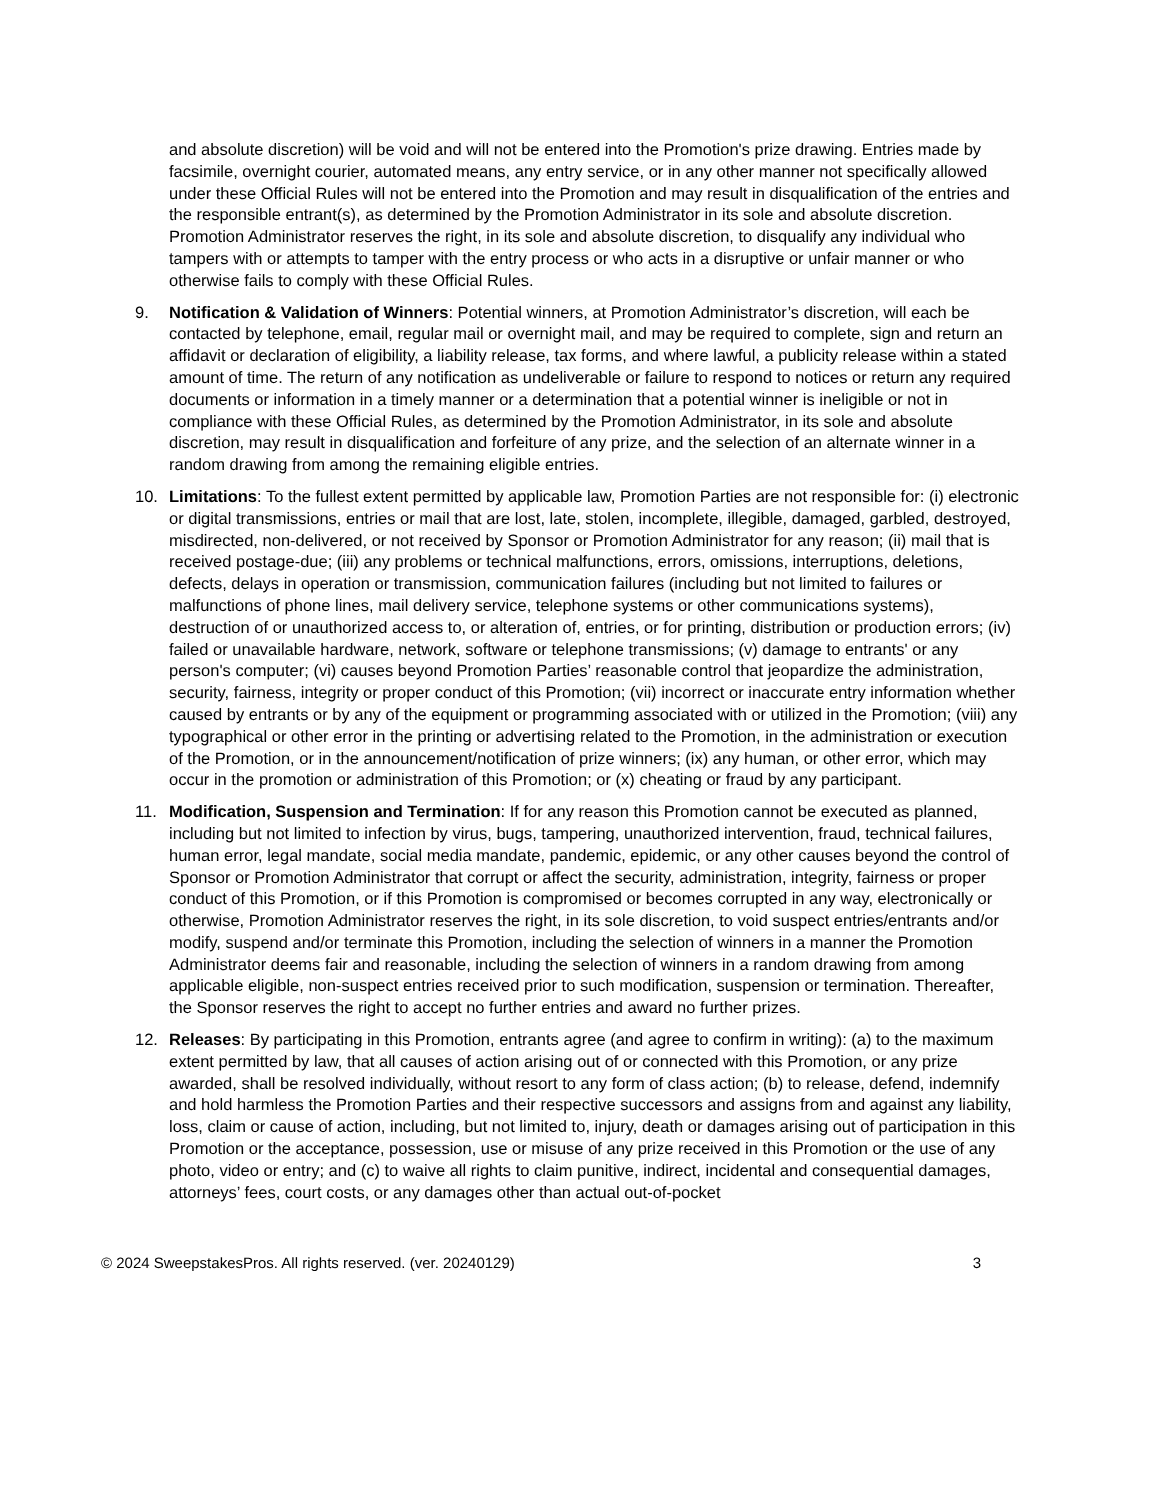and absolute discretion) will be void and will not be entered into the Promotion's prize drawing. Entries made by facsimile, overnight courier, automated means, any entry service, or in any other manner not specifically allowed under these Official Rules will not be entered into the Promotion and may result in disqualification of the entries and the responsible entrant(s), as determined by the Promotion Administrator in its sole and absolute discretion. Promotion Administrator reserves the right, in its sole and absolute discretion, to disqualify any individual who tampers with or attempts to tamper with the entry process or who acts in a disruptive or unfair manner or who otherwise fails to comply with these Official Rules.
9. Notification & Validation of Winners: Potential winners, at Promotion Administrator’s discretion, will each be contacted by telephone, email, regular mail or overnight mail, and may be required to complete, sign and return an affidavit or declaration of eligibility, a liability release, tax forms, and where lawful, a publicity release within a stated amount of time. The return of any notification as undeliverable or failure to respond to notices or return any required documents or information in a timely manner or a determination that a potential winner is ineligible or not in compliance with these Official Rules, as determined by the Promotion Administrator, in its sole and absolute discretion, may result in disqualification and forfeiture of any prize, and the selection of an alternate winner in a random drawing from among the remaining eligible entries.
10. Limitations: To the fullest extent permitted by applicable law, Promotion Parties are not responsible for: (i) electronic or digital transmissions, entries or mail that are lost, late, stolen, incomplete, illegible, damaged, garbled, destroyed, misdirected, non-delivered, or not received by Sponsor or Promotion Administrator for any reason; (ii) mail that is received postage-due; (iii) any problems or technical malfunctions, errors, omissions, interruptions, deletions, defects, delays in operation or transmission, communication failures (including but not limited to failures or malfunctions of phone lines, mail delivery service, telephone systems or other communications systems), destruction of or unauthorized access to, or alteration of, entries, or for printing, distribution or production errors; (iv) failed or unavailable hardware, network, software or telephone transmissions; (v) damage to entrants' or any person's computer; (vi) causes beyond Promotion Parties’ reasonable control that jeopardize the administration, security, fairness, integrity or proper conduct of this Promotion; (vii) incorrect or inaccurate entry information whether caused by entrants or by any of the equipment or programming associated with or utilized in the Promotion; (viii) any typographical or other error in the printing or advertising related to the Promotion, in the administration or execution of the Promotion, or in the announcement/notification of prize winners; (ix) any human, or other error, which may occur in the promotion or administration of this Promotion; or (x) cheating or fraud by any participant.
11. Modification, Suspension and Termination: If for any reason this Promotion cannot be executed as planned, including but not limited to infection by virus, bugs, tampering, unauthorized intervention, fraud, technical failures, human error, legal mandate, social media mandate, pandemic, epidemic, or any other causes beyond the control of Sponsor or Promotion Administrator that corrupt or affect the security, administration, integrity, fairness or proper conduct of this Promotion, or if this Promotion is compromised or becomes corrupted in any way, electronically or otherwise, Promotion Administrator reserves the right, in its sole discretion, to void suspect entries/entrants and/or modify, suspend and/or terminate this Promotion, including the selection of winners in a manner the Promotion Administrator deems fair and reasonable, including the selection of winners in a random drawing from among applicable eligible, non-suspect entries received prior to such modification, suspension or termination. Thereafter, the Sponsor reserves the right to accept no further entries and award no further prizes.
12. Releases: By participating in this Promotion, entrants agree (and agree to confirm in writing): (a) to the maximum extent permitted by law, that all causes of action arising out of or connected with this Promotion, or any prize awarded, shall be resolved individually, without resort to any form of class action; (b) to release, defend, indemnify and hold harmless the Promotion Parties and their respective successors and assigns from and against any liability, loss, claim or cause of action, including, but not limited to, injury, death or damages arising out of participation in this Promotion or the acceptance, possession, use or misuse of any prize received in this Promotion or the use of any photo, video or entry; and (c) to waive all rights to claim punitive, indirect, incidental and consequential damages, attorneys’ fees, court costs, or any damages other than actual out-of-pocket
© 2024 SweepstakesPros. All rights reserved. (ver. 20240129) 3